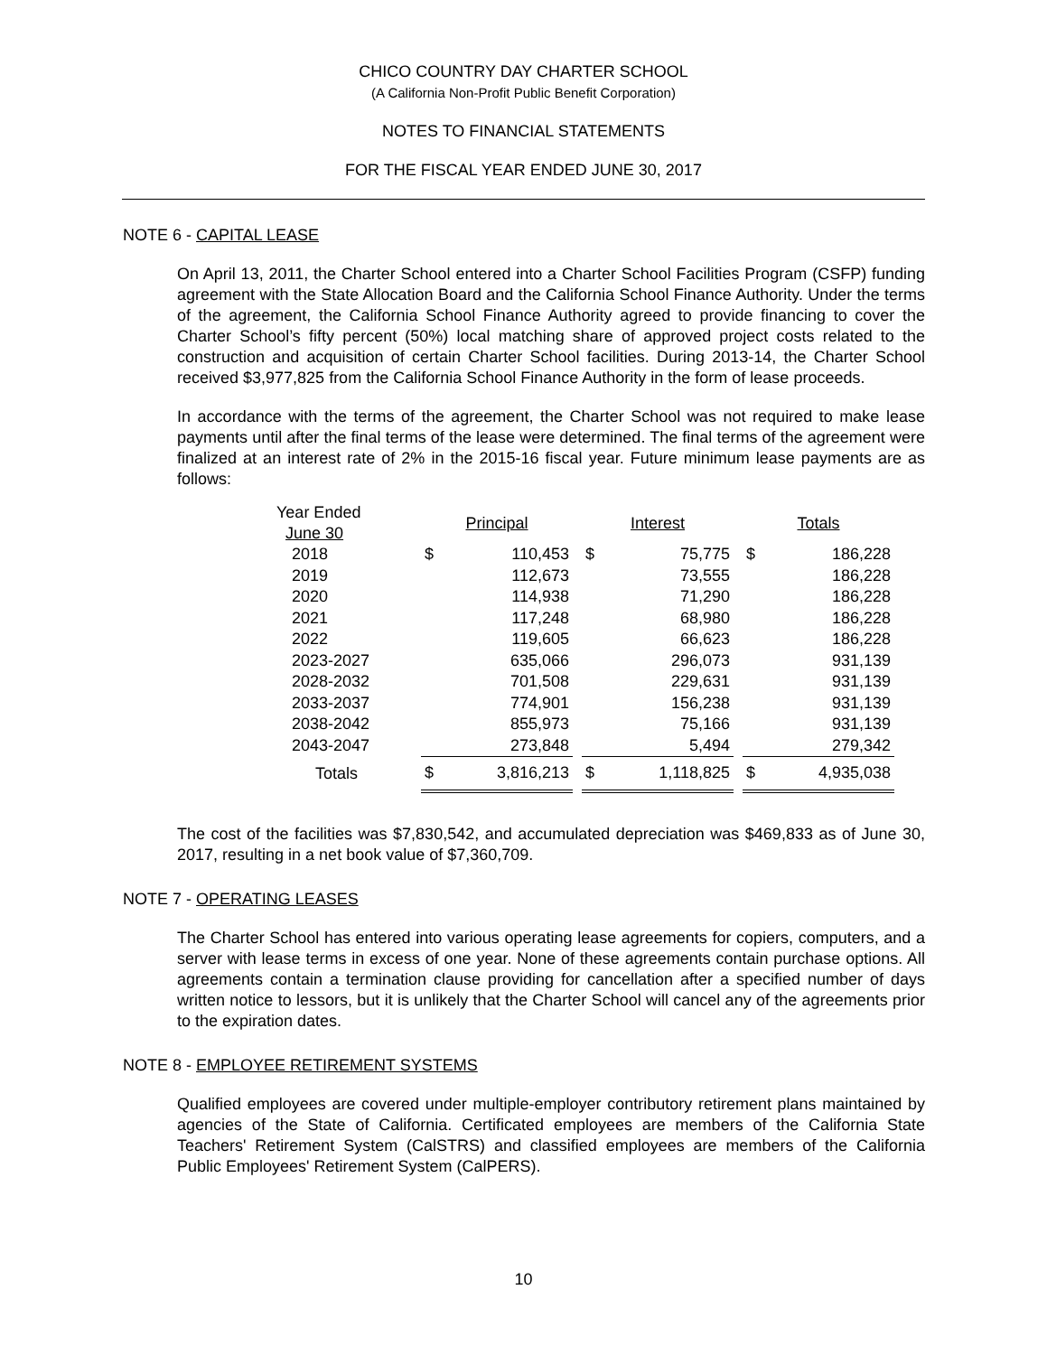CHICO COUNTRY DAY CHARTER SCHOOL
(A California Non-Profit Public Benefit Corporation)
NOTES TO FINANCIAL STATEMENTS
FOR THE FISCAL YEAR ENDED JUNE 30, 2017
NOTE 6 - CAPITAL LEASE
On April 13, 2011, the Charter School entered into a Charter School Facilities Program (CSFP) funding agreement with the State Allocation Board and the California School Finance Authority. Under the terms of the agreement, the California School Finance Authority agreed to provide financing to cover the Charter School’s fifty percent (50%) local matching share of approved project costs related to the construction and acquisition of certain Charter School facilities. During 2013-14, the Charter School received $3,977,825 from the California School Finance Authority in the form of lease proceeds.
In accordance with the terms of the agreement, the Charter School was not required to make lease payments until after the final terms of the lease were determined. The final terms of the agreement were finalized at an interest rate of 2% in the 2015-16 fiscal year. Future minimum lease payments are as follows:
| Year Ended June 30 | Principal | | | Interest | | | Totals | |
| --- | --- | --- | --- | --- | --- | --- | --- | --- |
| 2018 | $ | 110,453 | | $ | 75,775 | | $ | 186,228 |
| 2019 | | 112,673 | | | 73,555 | | | 186,228 |
| 2020 | | 114,938 | | | 71,290 | | | 186,228 |
| 2021 | | 117,248 | | | 68,980 | | | 186,228 |
| 2022 | | 119,605 | | | 66,623 | | | 186,228 |
| 2023-2027 | | 635,066 | | | 296,073 | | | 931,139 |
| 2028-2032 | | 701,508 | | | 229,631 | | | 931,139 |
| 2033-2037 | | 774,901 | | | 156,238 | | | 931,139 |
| 2038-2042 | | 855,973 | | | 75,166 | | | 931,139 |
| 2043-2047 | | 273,848 | | | 5,494 | | | 279,342 |
| Totals | $ | 3,816,213 | | $ | 1,118,825 | | $ | 4,935,038 |
The cost of the facilities was $7,830,542, and accumulated depreciation was $469,833 as of June 30, 2017, resulting in a net book value of $7,360,709.
NOTE 7 - OPERATING LEASES
The Charter School has entered into various operating lease agreements for copiers, computers, and a server with lease terms in excess of one year. None of these agreements contain purchase options. All agreements contain a termination clause providing for cancellation after a specified number of days written notice to lessors, but it is unlikely that the Charter School will cancel any of the agreements prior to the expiration dates.
NOTE 8 - EMPLOYEE RETIREMENT SYSTEMS
Qualified employees are covered under multiple-employer contributory retirement plans maintained by agencies of the State of California. Certificated employees are members of the California State Teachers' Retirement System (CalSTRS) and classified employees are members of the California Public Employees' Retirement System (CalPERS).
10